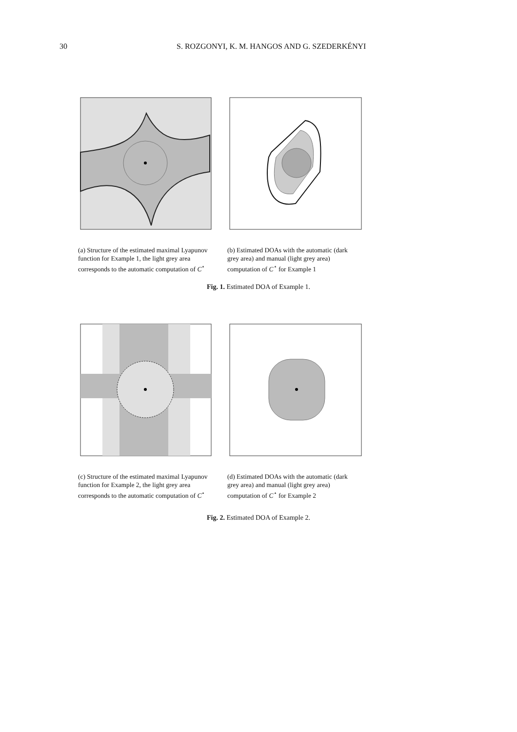30 S. ROZGONYI, K. M. HANGOS AND G. SZEDERKÉNYI
(a) Structure of the estimated maximal Lyapunov function for Example 1, the light grey area corresponds to the automatic computation of C<sup>⋆</sup>
(b) Estimated DOAs with the automatic (dark grey area) and manual (light grey area) computation of C<sup>⋆</sup> for Example 1
Fig. 1. Estimated DOA of Example 1.
(c) Structure of the estimated maximal Lyapunov function for Example 2, the light grey area corresponds to the automatic computation of C<sup>⋆</sup>
(d) Estimated DOAs with the automatic (dark grey area) and manual (light grey area) computation of C<sup>⋆</sup> for Example 2
Fig. 2. Estimated DOA of Example 2.